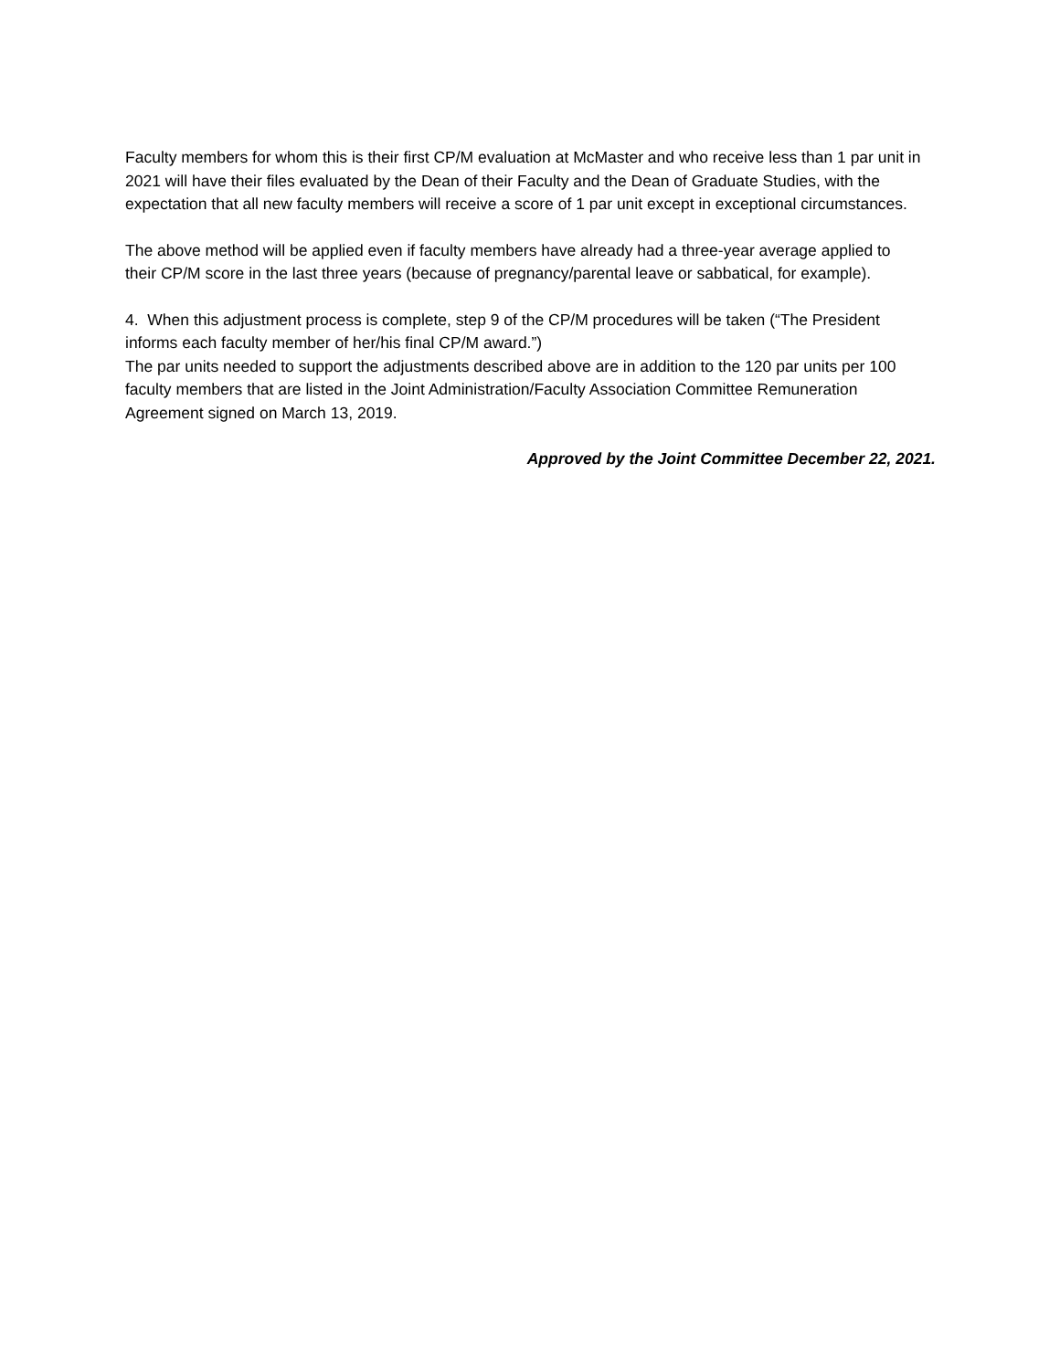Faculty members for whom this is their first CP/M evaluation at McMaster and who receive less than 1 par unit in 2021 will have their files evaluated by the Dean of their Faculty and the Dean of Graduate Studies, with the expectation that all new faculty members will receive a score of 1 par unit except in exceptional circumstances.
The above method will be applied even if faculty members have already had a three-year average applied to their CP/M score in the last three years (because of pregnancy/parental leave or sabbatical, for example).
4. When this adjustment process is complete, step 9 of the CP/M procedures will be taken (“The President informs each faculty member of her/his final CP/M award.”)
The par units needed to support the adjustments described above are in addition to the 120 par units per 100 faculty members that are listed in the Joint Administration/Faculty Association Committee Remuneration Agreement signed on March 13, 2019.
Approved by the Joint Committee December 22, 2021.